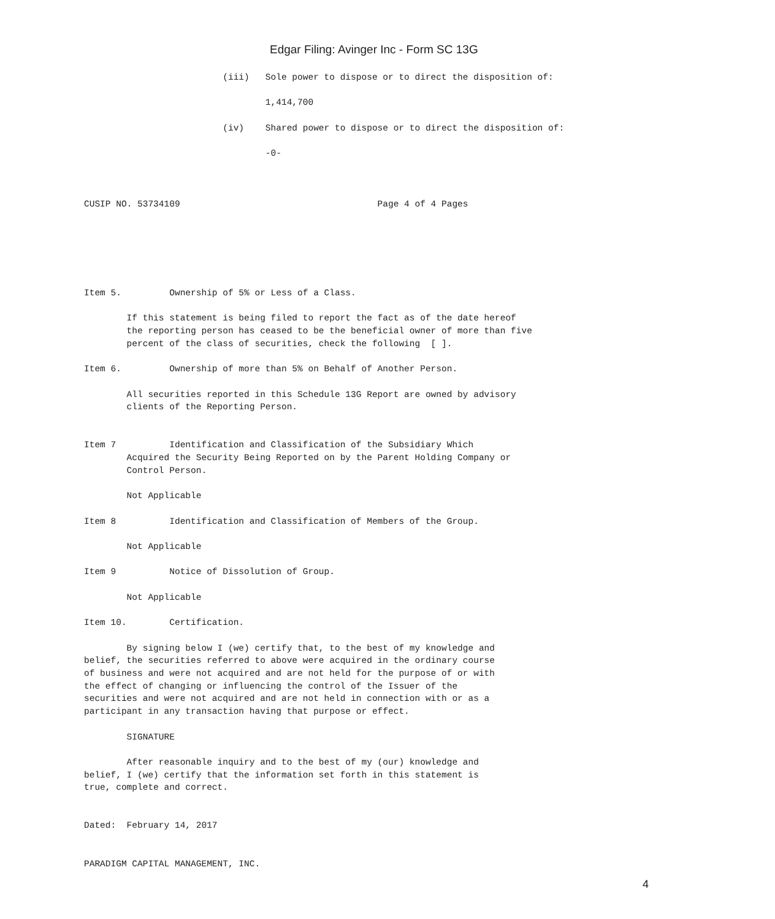Edgar Filing: Avinger Inc - Form SC 13G
                          (iii)   Sole power to dispose or to direct the disposition of:

                                  1,414,700

                          (iv)    Shared power to dispose or to direct the disposition of:

                                  -0-



CUSIP NO. 53734109                                     Page 4 of 4 Pages






Item 5.         Ownership of 5% or Less of a Class.

        If this statement is being filed to report the fact as of the date hereof
        the reporting person has ceased to be the beneficial owner of more than five
        percent of the class of securities, check the following  [ ].

Item 6.         Ownership of more than 5% on Behalf of Another Person.

        All securities reported in this Schedule 13G Report are owned by advisory
        clients of the Reporting Person.


Item 7          Identification and Classification of the Subsidiary Which
        Acquired the Security Being Reported on by the Parent Holding Company or
        Control Person.

        Not Applicable

Item 8          Identification and Classification of Members of the Group.

        Not Applicable

Item 9          Notice of Dissolution of Group.

        Not Applicable

Item 10.        Certification.

        By signing below I (we) certify that, to the best of my knowledge and
belief, the securities referred to above were acquired in the ordinary course
of business and were not acquired and are not held for the purpose of or with
the effect of changing or influencing the control of the Issuer of the
securities and were not acquired and are not held in connection with or as a
participant in any transaction having that purpose or effect.

        SIGNATURE

        After reasonable inquiry and to the best of my (our) knowledge and
belief, I (we) certify that the information set forth in this statement is
true, complete and correct.


Dated:  February 14, 2017


PARADIGM CAPITAL MANAGEMENT, INC.
4